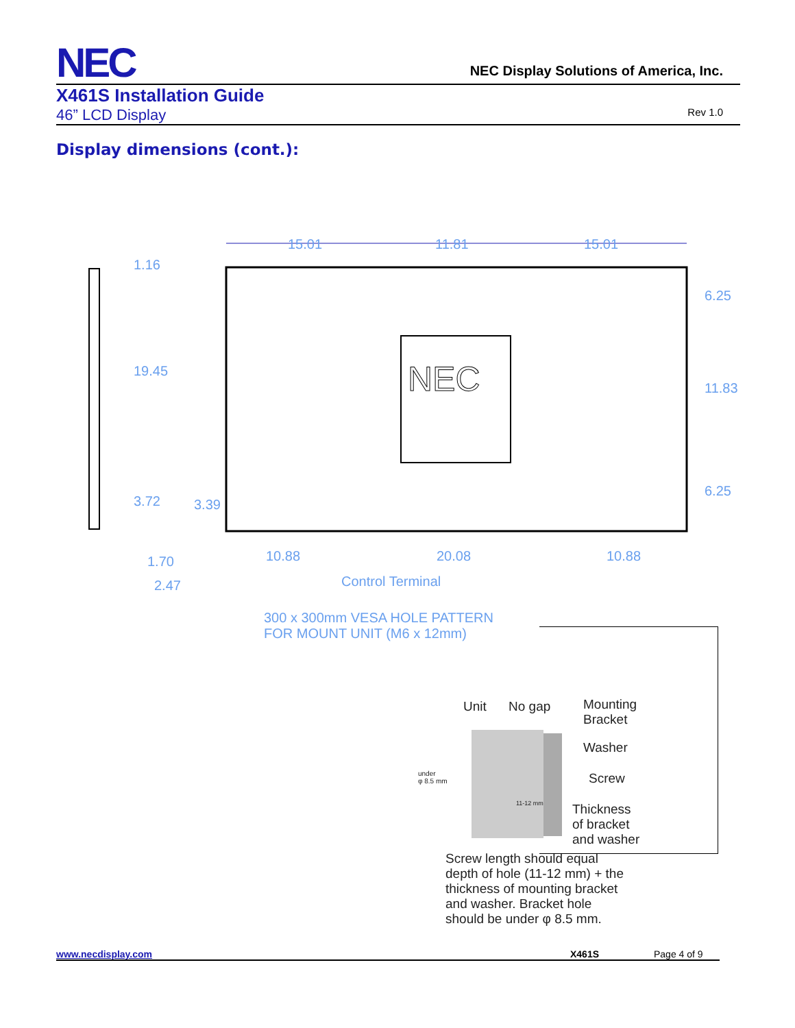NEC
NEC Display Solutions of America, Inc.
X461S Installation Guide
46” LCD Display Rev 1.0
Display dimensions (cont.):
NEC
15.01 11.81 15.01
6.25
11.83
6.25
1.16
19.45
3.72 3.39
10.88 20.08 10.88
1.70
2.47 Control Terminal
300 x 300mm VESA HOLE PATTERN
FOR MOUNT UNIT (M6 x 12mm)
Unit No gap
Mounting
Bracket
Washer
Screw
under
φ 8.5 mm
11-12 mm
Thickness
of bracket
and washer
Screw length should equal
depth of hole (11-12 mm) + the
thickness of mounting bracket
and washer. Bracket hole
should be under φ 8.5 mm.
www.necdisplay.com X461S Page 4 of 9